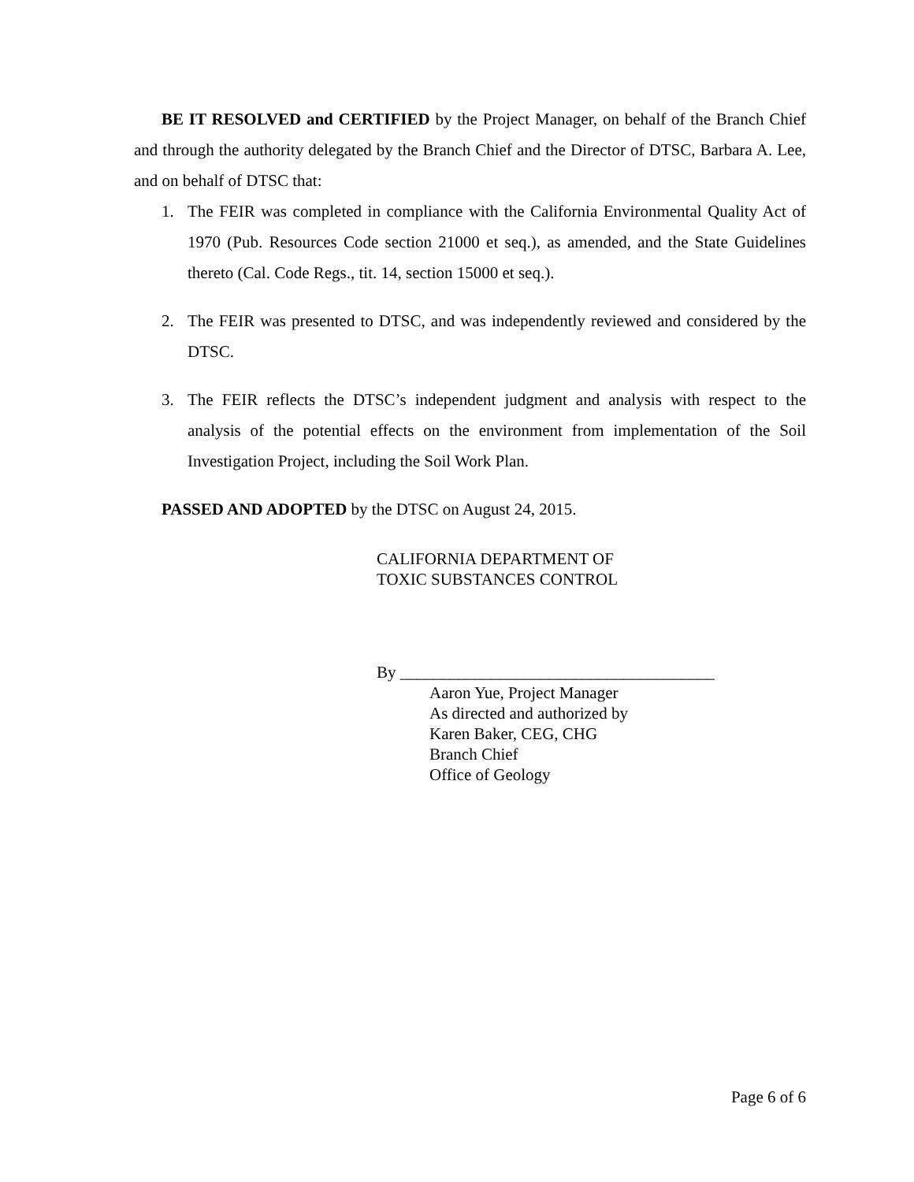BE IT RESOLVED and CERTIFIED by the Project Manager, on behalf of the Branch Chief and through the authority delegated by the Branch Chief and the Director of DTSC, Barbara A. Lee, and on behalf of DTSC that:
1. The FEIR was completed in compliance with the California Environmental Quality Act of 1970 (Pub. Resources Code section 21000 et seq.), as amended, and the State Guidelines thereto (Cal. Code Regs., tit. 14, section 15000 et seq.).
2. The FEIR was presented to DTSC, and was independently reviewed and considered by the DTSC.
3. The FEIR reflects the DTSC’s independent judgment and analysis with respect to the analysis of the potential effects on the environment from implementation of the Soil Investigation Project, including the Soil Work Plan.
PASSED AND ADOPTED by the DTSC on August 24, 2015.
CALIFORNIA DEPARTMENT OF
TOXIC SUBSTANCES CONTROL
By ______________________________________
Aaron Yue, Project Manager
As directed and authorized by
Karen Baker, CEG, CHG
Branch Chief
Office of Geology
Page 6 of 6